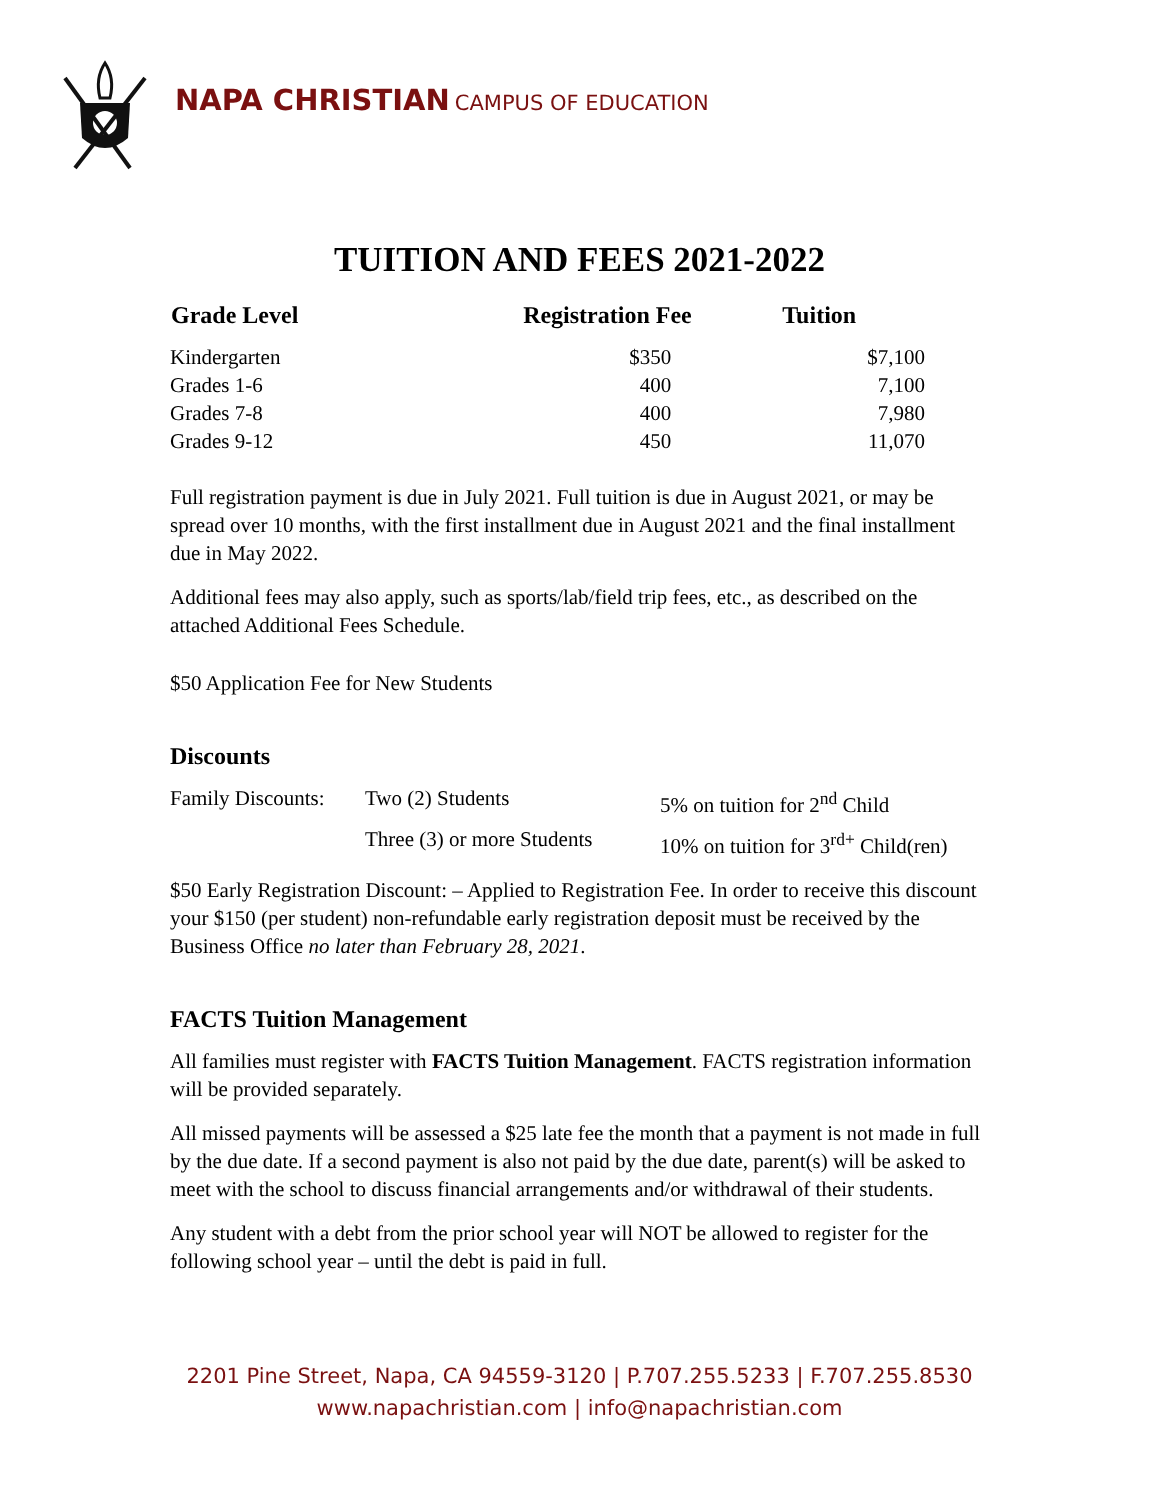NAPA CHRISTIAN CAMPUS OF EDUCATION
TUITION AND FEES 2021-2022
| Grade Level | Registration Fee | Tuition |
| --- | --- | --- |
| Kindergarten | $350 | $7,100 |
| Grades 1-6 | 400 | 7,100 |
| Grades 7-8 | 400 | 7,980 |
| Grades 9-12 | 450 | 11,070 |
Full registration payment is due in July 2021. Full tuition is due in August 2021, or may be spread over 10 months, with the first installment due in August 2021 and the final installment due in May 2022.
Additional fees may also apply, such as sports/lab/field trip fees, etc., as described on the attached Additional Fees Schedule.
$50 Application Fee for New Students
Discounts
| Family Discounts: | Two (2) Students | 5% on tuition for 2<sup>nd</sup> Child |
| | Three (3) or more Students | 10% on tuition for 3<sup>rd+</sup> Child(ren) |
$50 Early Registration Discount: – Applied to Registration Fee. In order to receive this discount your $150 (per student) non-refundable early registration deposit must be received by the Business Office no later than February 28, 2021.
FACTS Tuition Management
All families must register with FACTS Tuition Management. FACTS registration information will be provided separately.
All missed payments will be assessed a $25 late fee the month that a payment is not made in full by the due date. If a second payment is also not paid by the due date, parent(s) will be asked to meet with the school to discuss financial arrangements and/or withdrawal of their students.
Any student with a debt from the prior school year will NOT be allowed to register for the following school year – until the debt is paid in full.
2201 Pine Street, Napa, CA 94559-3120 | P.707.255.5233 | F.707.255.8530
www.napachristian.com | info@napachristian.com